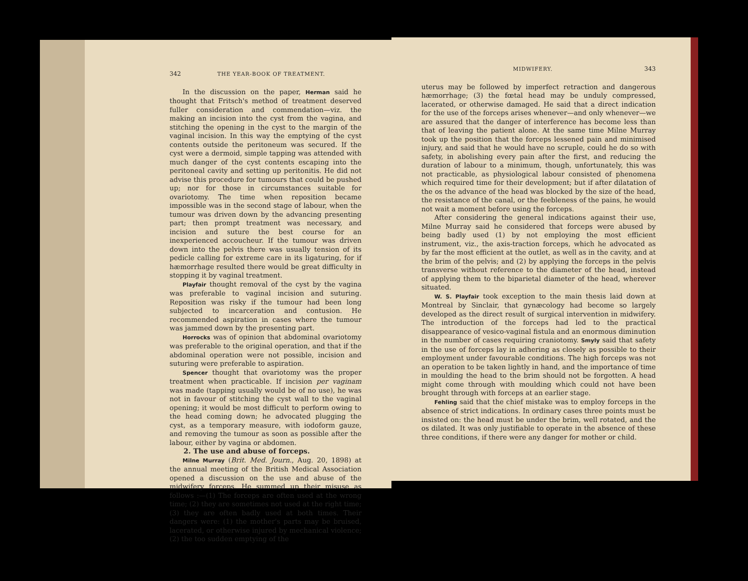342 THE YEAR-BOOK OF TREATMENT.
In the discussion on the paper, Herman said he thought that Fritsch's method of treatment deserved fuller consideration and commendation—viz. the making an incision into the cyst from the vagina, and stitching the opening in the cyst to the margin of the vaginal incision. In this way the emptying of the cyst contents outside the peritoneum was secured. If the cyst were a dermoid, simple tapping was attended with much danger of the cyst contents escaping into the peritoneal cavity and setting up peritonitis. He did not advise this procedure for tumours that could be pushed up; nor for those in circumstances suitable for ovariotomy. The time when reposition became impossible was in the second stage of labour, when the tumour was driven down by the advancing presenting part; then prompt treatment was necessary, and incision and suture the best course for an inexperienced accoucheur. If the tumour was driven down into the pelvis there was usually tension of its pedicle calling for extreme care in its ligaturing, for if hæmorrhage resulted there would be great difficulty in stopping it by vaginal treatment.
Playfair thought removal of the cyst by the vagina was preferable to vaginal incision and suturing. Reposition was risky if the tumour had been long subjected to incarceration and contusion. He recommended aspiration in cases where the tumour was jammed down by the presenting part.
Horrocks was of opinion that abdominal ovariotomy was preferable to the original operation, and that if the abdominal operation were not possible, incision and suturing were preferable to aspiration.
Spencer thought that ovariotomy was the proper treatment when practicable. If incision per vaginam was made (tapping usually would be of no use), he was not in favour of stitching the cyst wall to the vaginal opening; it would be most difficult to perform owing to the head coming down; he advocated plugging the cyst, as a temporary measure, with iodoform gauze, and removing the tumour as soon as possible after the labour, either by vagina or abdomen.
2. The use and abuse of forceps.
Milne Murray (Brit. Med. Journ., Aug. 20, 1898) at the annual meeting of the British Medical Association opened a discussion on the use and abuse of the midwifery forceps. He summed up their misuse as follows :—(1) The forceps are often used at the wrong time; (2) they are sometimes not used at the right time; (3) they are often badly used at both times. Their dangers were: (1) the mother's parts may be bruised, lacerated, or otherwise injured by mechanical violence; (2) the too sudden emptying of the
MIDWIFERY. 343
uterus may be followed by imperfect retraction and dangerous hæmorrhage; (3) the fœtal head may be unduly compressed, lacerated, or otherwise damaged. He said that a direct indication for the use of the forceps arises whenever—and only whenever—we are assured that the danger of interference has become less than that of leaving the patient alone. At the same time Milne Murray took up the position that the forceps lessened pain and minimised injury, and said that he would have no scruple, could he do so with safety, in abolishing every pain after the first, and reducing the duration of labour to a minimum, though, unfortunately, this was not practicable, as physiological labour consisted of phenomena which required time for their development; but if after dilatation of the os the advance of the head was blocked by the size of the head, the resistance of the canal, or the feebleness of the pains, he would not wait a moment before using the forceps.
After considering the general indications against their use, Milne Murray said he considered that forceps were abused by being badly used (1) by not employing the most efficient instrument, viz., the axis-traction forceps, which he advocated as by far the most efficient at the outlet, as well as in the cavity, and at the brim of the pelvis; and (2) by applying the forceps in the pelvis transverse without reference to the diameter of the head, instead of applying them to the biparietal diameter of the head, wherever situated.
W. S. Playfair took exception to the main thesis laid down at Montreal by Sinclair, that gynæcology had become so largely developed as the direct result of surgical intervention in midwifery. The introduction of the forceps had led to the practical disappearance of vesico-vaginal fistula and an enormous diminution in the number of cases requiring craniotomy. Smyly said that safety in the use of forceps lay in adhering as closely as possible to their employment under favourable conditions. The high forceps was not an operation to be taken lightly in hand, and the importance of time in moulding the head to the brim should not be forgotten. A head might come through with moulding which could not have been brought through with forceps at an earlier stage.
Fehling said that the chief mistake was to employ forceps in the absence of strict indications. In ordinary cases three points must be insisted on: the head must be under the brim, well rotated, and the os dilated. It was only justifiable to operate in the absence of these three conditions, if there were any danger for mother or child.